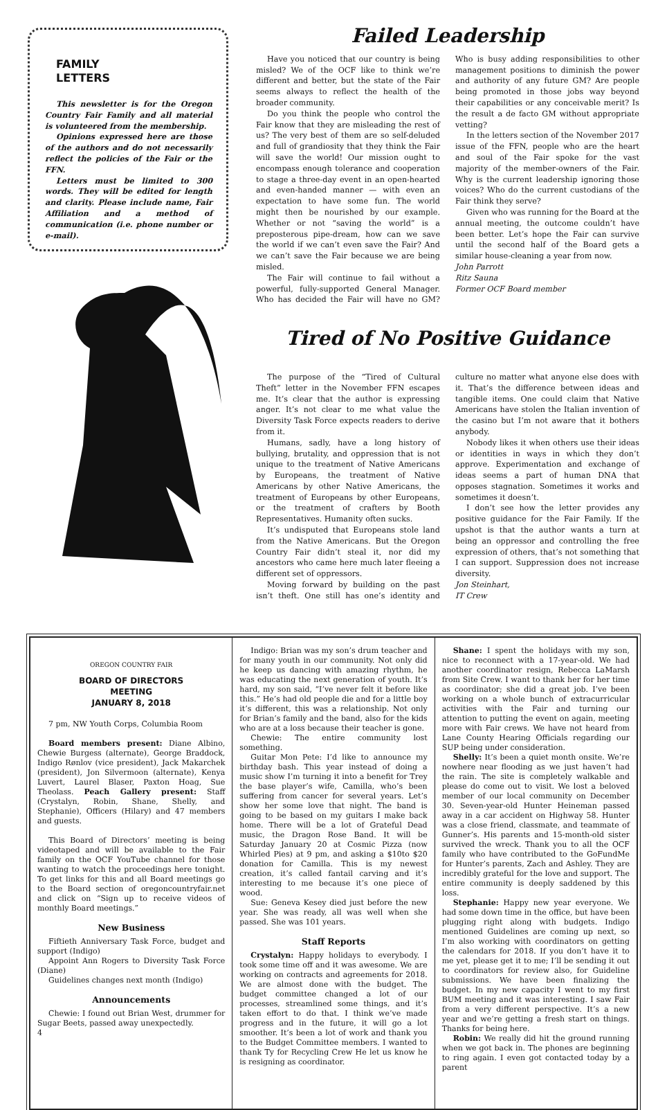FAMILY
LETTERS
This newsletter is for the Oregon Country Fair Family and all material is volunteered from the membership.
Opinions expressed here are those of the authors and do not necessarily reflect the policies of the Fair or the FFN.
Letters must be limited to 300 words. They will be edited for length and clarity. Please include name, Fair Affiliation and a method of communication (i.e. phone number or e-mail).
Failed Leadership
Have you noticed that our country is being misled? We of the OCF like to think we’re different and better, but the state of the Fair seems always to reflect the health of the broader community.
Do you think the people who control the Fair know that they are misleading the rest of us? The very best of them are so self-deluded and full of grandiosity that they think the Fair will save the world! Our mission ought to encompass enough tolerance and cooperation to stage a three-day event in an open-hearted and even-handed manner — with even an expectation to have some fun. The world might then be nourished by our example. Whether or not “saving the world” is a preposterous pipe-dream, how can we save the world if we can’t even save the Fair? And we can’t save the Fair because we are being misled.
The Fair will continue to fail without a powerful, fully-supported General Manager. Who has decided the Fair will have no GM? Who is busy adding responsibilities to other management positions to diminish the power and authority of any future GM? Are people being promoted in those jobs way beyond their capabilities or any conceivable merit? Is the result a de facto GM without appropriate vetting?
In the letters section of the November 2017 issue of the FFN, people who are the heart and soul of the Fair spoke for the vast majority of the member-owners of the Fair. Why is the current leadership ignoring those voices? Who do the current custodians of the Fair think they serve?
Given who was running for the Board at the annual meeting, the outcome couldn’t have been better. Let’s hope the Fair can survive until the second half of the Board gets a similar house-cleaning a year from now.
John Parrott
Ritz Sauna
Former OCF Board member
Tired of No Positive Guidance
The purpose of the “Tired of Cultural Theft” letter in the November FFN escapes me. It’s clear that the author is expressing anger. It’s not clear to me what value the Diversity Task Force expects readers to derive from it.
Humans, sadly, have a long history of bullying, brutality, and oppression that is not unique to the treatment of Native Americans by Europeans, the treatment of Native Americans by other Native Americans, the treatment of Europeans by other Europeans, or the treatment of crafters by Booth Representatives. Humanity often sucks.
It’s undisputed that Europeans stole land from the Native Americans. But the Oregon Country Fair didn’t steal it, nor did my ancestors who came here much later fleeing a different set of oppressors.
Moving forward by building on the past isn’t theft. One still has one’s identity and culture no matter what anyone else does with it. That’s the difference between ideas and tangible items. One could claim that Native Americans have stolen the Italian invention of the casino but I’m not aware that it bothers anybody.
Nobody likes it when others use their ideas or identities in ways in which they don’t approve. Experimentation and exchange of ideas seems a part of human DNA that opposes stagnation. Sometimes it works and sometimes it doesn’t.
I don’t see how the letter provides any positive guidance for the Fair Family. If the upshot is that the author wants a turn at being an oppressor and controlling the free expression of others, that’s not something that I can support. Suppression does not increase diversity.
Jon Steinhart,
IT Crew
OREGON COUNTRY FAIR
BOARD OF DIRECTORS
MEETING
JANUARY 8, 2018
7 pm, NW Youth Corps, Columbia Room
Board members present: Diane Albino, Chewie Burgess (alternate), George Braddock, Indigo Rønlov (vice president), Jack Makarchek (president), Jon Silvermoon (alternate), Kenya Luvert, Laurel Blaser, Paxton Hoag, Sue Theolass. Peach Gallery present: Staff (Crystalyn, Robin, Shane, Shelly, and Stephanie), Officers (Hilary) and 47 members and guests.
This Board of Directors’ meeting is being videotaped and will be available to the Fair family on the OCF YouTube channel for those wanting to watch the proceedings here tonight. To get links for this and all Board meetings go to the Board section of oregoncountryfair.net and click on “Sign up to receive videos of monthly Board meetings.”
New Business
Fiftieth Anniversary Task Force, budget and support (Indigo)
Appoint Ann Rogers to Diversity Task Force (Diane)
Guidelines changes next month (Indigo)
Announcements
Chewie: I found out Brian West, drummer for Sugar Beets, passed away unexpectedly.
4
Indigo: Brian was my son’s drum teacher and for many youth in our community. Not only did he keep us dancing with amazing rhythm, he was educating the next generation of youth. It’s hard, my son said, “I’ve never felt it before like this.” He’s had old people die and for a little boy it’s different, this was a relationship. Not only for Brian’s family and the band, also for the kids who are at a loss because their teacher is gone.
Chewie: The entire community lost something.
Guitar Mon Pete: I’d like to announce my birthday bash. This year instead of doing a music show I’m turning it into a benefit for Trey the base player’s wife, Camilla, who’s been suffering from cancer for several years. Let’s show her some love that night. The band is going to be based on my guitars I make back home. There will be a lot of Grateful Dead music, the Dragon Rose Band. It will be Saturday January 20 at Cosmic Pizza (now Whirled Pies) at 9 pm, and asking a $10to $20 donation for Camilla. This is my newest creation, it’s called fantail carving and it’s interesting to me because it’s one piece of wood.
Sue: Geneva Kesey died just before the new year. She was ready, all was well when she passed. She was 101 years.
Staff Reports
Crystalyn: Happy holidays to everybody. I took some time off and it was awesome. We are working on contracts and agreements for 2018. We are almost done with the budget. The budget committee changed a lot of our processes, streamlined some things, and it’s taken effort to do that. I think we’ve made progress and in the future, it will go a lot smoother. It’s been a lot of work and thank you to the Budget Committee members. I wanted to thank Ty for Recycling Crew He let us know he is resigning as coordinator.
Shane: I spent the holidays with my son, nice to reconnect with a 17-year-old. We had another coordinator resign, Rebecca LaMarsh from Site Crew. I want to thank her for her time as coordinator; she did a great job. I’ve been working on a whole bunch of extracurricular activities with the Fair and turning our attention to putting the event on again, meeting more with Fair crews. We have not heard from Lane County Hearing Officials regarding our SUP being under consideration.
Shelly: It’s been a quiet month onsite. We’re nowhere near flooding as we just haven’t had the rain. The site is completely walkable and please do come out to visit. We lost a beloved member of our local community on December 30. Seven-year-old Hunter Heineman passed away in a car accident on Highway 58. Hunter was a close friend, classmate, and teammate of Gunner’s. His parents and 15-month-old sister survived the wreck. Thank you to all the OCF family who have contributed to the GoFundMe for Hunter’s parents, Zach and Ashley. They are incredibly grateful for the love and support. The entire community is deeply saddened by this loss.
Stephanie: Happy new year everyone. We had some down time in the office, but have been plugging right along with budgets. Indigo mentioned Guidelines are coming up next, so I’m also working with coordinators on getting the calendars for 2018. If you don’t have it to me yet, please get it to me; I’ll be sending it out to coordinators for review also, for Guideline submissions. We have been finalizing the budget. In my new capacity I went to my first BUM meeting and it was interesting. I saw Fair from a very different perspective. It’s a new year and we’re getting a fresh start on things. Thanks for being here.
Robin: We really did hit the ground running when we got back in. The phones are beginning to ring again. I even got contacted today by a parent